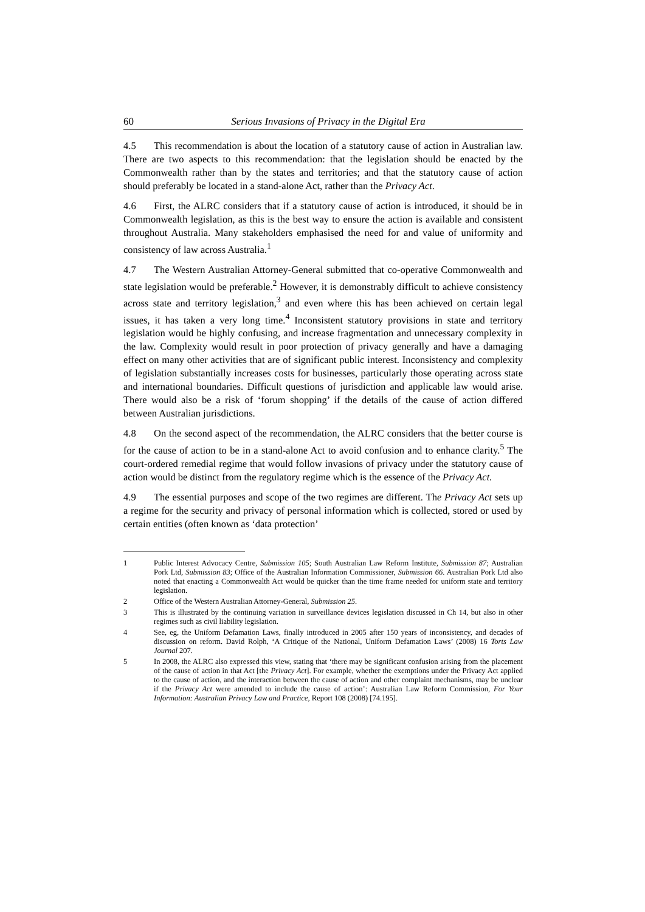60 Serious Invasions of Privacy in the Digital Era
4.5 This recommendation is about the location of a statutory cause of action in Australian law. There are two aspects to this recommendation: that the legislation should be enacted by the Commonwealth rather than by the states and territories; and that the statutory cause of action should preferably be located in a stand-alone Act, rather than the Privacy Act.
4.6 First, the ALRC considers that if a statutory cause of action is introduced, it should be in Commonwealth legislation, as this is the best way to ensure the action is available and consistent throughout Australia. Many stakeholders emphasised the need for and value of uniformity and consistency of law across Australia.<sup>1</sup>
4.7 The Western Australian Attorney-General submitted that co-operative Commonwealth and state legislation would be preferable.<sup>2</sup> However, it is demonstrably difficult to achieve consistency across state and territory legislation,<sup>3</sup> and even where this has been achieved on certain legal issues, it has taken a very long time.<sup>4</sup> Inconsistent statutory provisions in state and territory legislation would be highly confusing, and increase fragmentation and unnecessary complexity in the law. Complexity would result in poor protection of privacy generally and have a damaging effect on many other activities that are of significant public interest. Inconsistency and complexity of legislation substantially increases costs for businesses, particularly those operating across state and international boundaries. Difficult questions of jurisdiction and applicable law would arise. There would also be a risk of ‘forum shopping’ if the details of the cause of action differed between Australian jurisdictions.
4.8 On the second aspect of the recommendation, the ALRC considers that the better course is for the cause of action to be in a stand-alone Act to avoid confusion and to enhance clarity.<sup>5</sup> The court-ordered remedial regime that would follow invasions of privacy under the statutory cause of action would be distinct from the regulatory regime which is the essence of the Privacy Act.
4.9 The essential purposes and scope of the two regimes are different. The Privacy Act sets up a regime for the security and privacy of personal information which is collected, stored or used by certain entities (often known as ‘data protection’
1 Public Interest Advocacy Centre, Submission 105; South Australian Law Reform Institute, Submission 87; Australian Pork Ltd, Submission 83; Office of the Australian Information Commissioner, Submission 66. Australian Pork Ltd also noted that enacting a Commonwealth Act would be quicker than the time frame needed for uniform state and territory legislation.
2 Office of the Western Australian Attorney-General, Submission 25.
3 This is illustrated by the continuing variation in surveillance devices legislation discussed in Ch 14, but also in other regimes such as civil liability legislation.
4 See, eg, the Uniform Defamation Laws, finally introduced in 2005 after 150 years of inconsistency, and decades of discussion on reform. David Rolph, ‘A Critique of the National, Uniform Defamation Laws’ (2008) 16 Torts Law Journal 207.
5 In 2008, the ALRC also expressed this view, stating that ‘there may be significant confusion arising from the placement of the cause of action in that Act [the Privacy Act]. For example, whether the exemptions under the Privacy Act applied to the cause of action, and the interaction between the cause of action and other complaint mechanisms, may be unclear if the Privacy Act were amended to include the cause of action’: Australian Law Reform Commission, For Your Information: Australian Privacy Law and Practice, Report 108 (2008) [74.195].